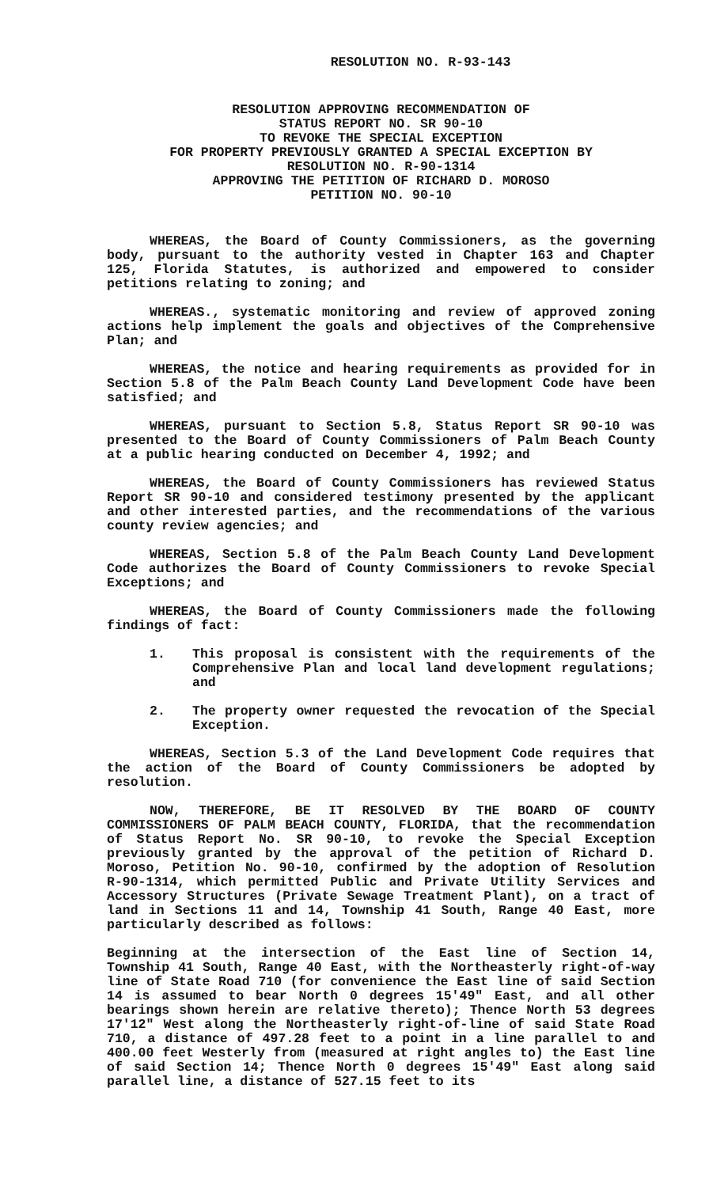RESOLUTION NO. R-93-143
RESOLUTION APPROVING RECOMMENDATION OF
STATUS REPORT NO. SR 90-10
TO REVOKE THE SPECIAL EXCEPTION
FOR PROPERTY PREVIOUSLY GRANTED A SPECIAL EXCEPTION BY
RESOLUTION NO. R-90-1314
APPROVING THE PETITION OF RICHARD D. MOROSO
PETITION NO. 90-10
WHEREAS, the Board of County Commissioners, as the governing body, pursuant to the authority vested in Chapter 163 and Chapter 125, Florida Statutes, is authorized and empowered to consider petitions relating to zoning; and
WHEREAS., systematic monitoring and review of approved zoning actions help implement the goals and objectives of the Comprehensive Plan; and
WHEREAS, the notice and hearing requirements as provided for in Section 5.8 of the Palm Beach County Land Development Code have been satisfied; and
WHEREAS, pursuant to Section 5.8, Status Report SR 90-10 was presented to the Board of County Commissioners of Palm Beach County at a public hearing conducted on December 4, 1992; and
WHEREAS, the Board of County Commissioners has reviewed Status Report SR 90-10 and considered testimony presented by the applicant and other interested parties, and the recommendations of the various county review agencies; and
WHEREAS, Section 5.8 of the Palm Beach County Land Development Code authorizes the Board of County Commissioners to revoke Special Exceptions; and
WHEREAS, the Board of County Commissioners made the following findings of fact:
1. This proposal is consistent with the requirements of the Comprehensive Plan and local land development regulations; and
2. The property owner requested the revocation of the Special Exception.
WHEREAS, Section 5.3 of the Land Development Code requires that the action of the Board of County Commissioners be adopted by resolution.
NOW, THEREFORE, BE IT RESOLVED BY THE BOARD OF COUNTY COMMISSIONERS OF PALM BEACH COUNTY, FLORIDA, that the recommendation of Status Report No. SR 90-10, to revoke the Special Exception previously granted by the approval of the petition of Richard D. Moroso, Petition No. 90-10, confirmed by the adoption of Resolution R-90-1314, which permitted Public and Private Utility Services and Accessory Structures (Private Sewage Treatment Plant), on a tract of land in Sections 11 and 14, Township 41 South, Range 40 East, more particularly described as follows:
Beginning at the intersection of the East line of Section 14, Township 41 South, Range 40 East, with the Northeasterly right-of-way line of State Road 710 (for convenience the East line of said Section 14 is assumed to bear North 0 degrees 15'49" East, and all other bearings shown herein are relative thereto); Thence North 53 degrees 17'12" West along the Northeasterly right-of-line of said State Road 710, a distance of 497.28 feet to a point in a line parallel to and 400.00 feet Westerly from (measured at right angles to) the East line of said Section 14; Thence North 0 degrees 15'49" East along said parallel line, a distance of 527.15 feet to its